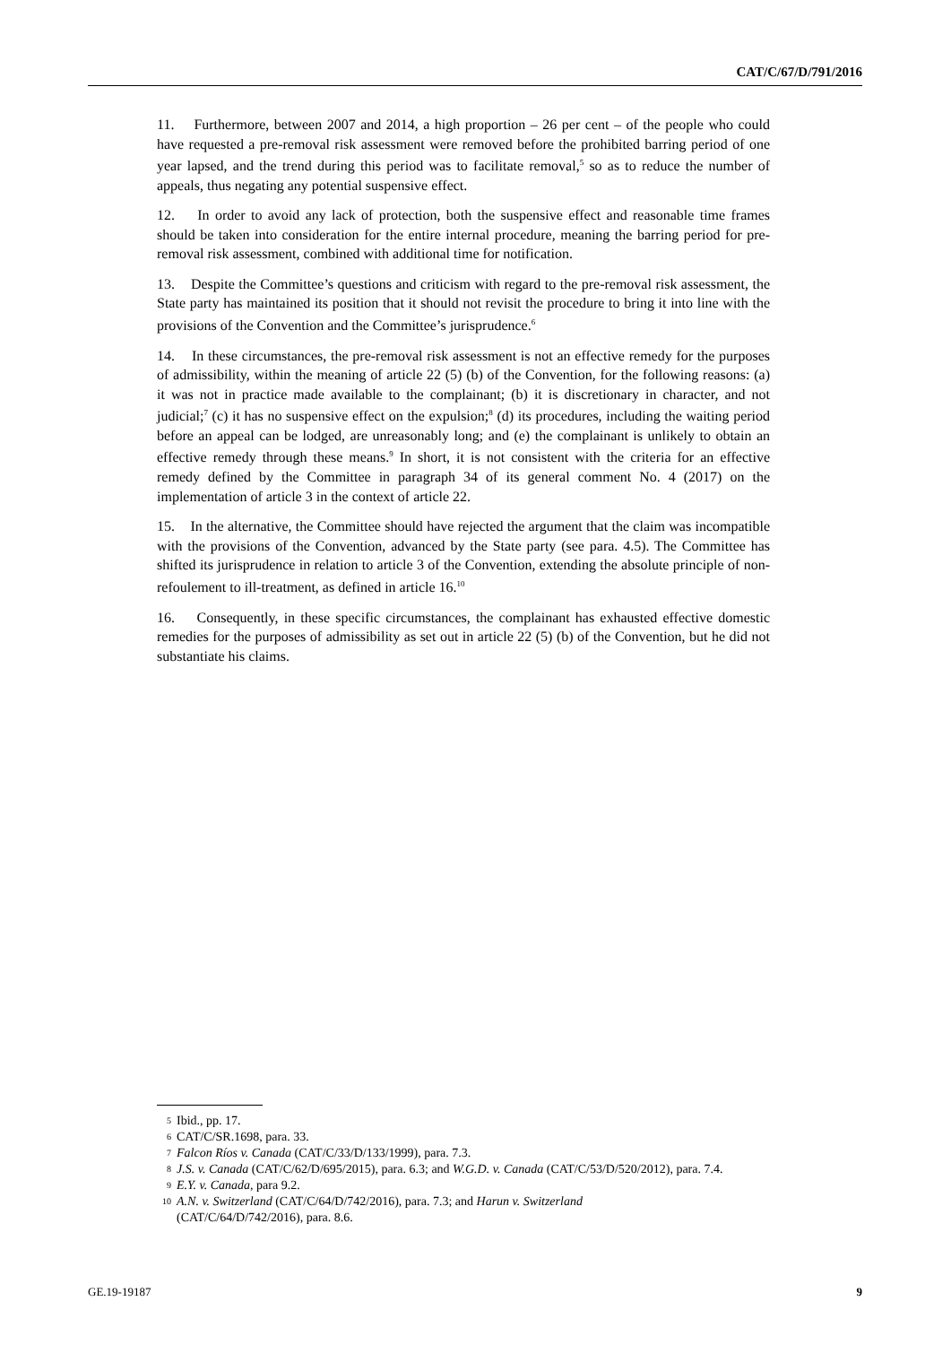CAT/C/67/D/791/2016
11. Furthermore, between 2007 and 2014, a high proportion – 26 per cent – of the people who could have requested a pre-removal risk assessment were removed before the prohibited barring period of one year lapsed, and the trend during this period was to facilitate removal,<sup>5</sup> so as to reduce the number of appeals, thus negating any potential suspensive effect.
12. In order to avoid any lack of protection, both the suspensive effect and reasonable time frames should be taken into consideration for the entire internal procedure, meaning the barring period for pre-removal risk assessment, combined with additional time for notification.
13. Despite the Committee’s questions and criticism with regard to the pre-removal risk assessment, the State party has maintained its position that it should not revisit the procedure to bring it into line with the provisions of the Convention and the Committee’s jurisprudence.<sup>6</sup>
14. In these circumstances, the pre-removal risk assessment is not an effective remedy for the purposes of admissibility, within the meaning of article 22 (5) (b) of the Convention, for the following reasons: (a) it was not in practice made available to the complainant; (b) it is discretionary in character, and not judicial;<sup>7</sup> (c) it has no suspensive effect on the expulsion;<sup>8</sup> (d) its procedures, including the waiting period before an appeal can be lodged, are unreasonably long; and (e) the complainant is unlikely to obtain an effective remedy through these means.<sup>9</sup> In short, it is not consistent with the criteria for an effective remedy defined by the Committee in paragraph 34 of its general comment No. 4 (2017) on the implementation of article 3 in the context of article 22.
15. In the alternative, the Committee should have rejected the argument that the claim was incompatible with the provisions of the Convention, advanced by the State party (see para. 4.5). The Committee has shifted its jurisprudence in relation to article 3 of the Convention, extending the absolute principle of non-refoulement to ill-treatment, as defined in article 16.<sup>10</sup>
16. Consequently, in these specific circumstances, the complainant has exhausted effective domestic remedies for the purposes of admissibility as set out in article 22 (5) (b) of the Convention, but he did not substantiate his claims.
5 Ibid., pp. 17.
6 CAT/C/SR.1698, para. 33.
7 Falcon Ríos v. Canada (CAT/C/33/D/133/1999), para. 7.3.
8 J.S. v. Canada (CAT/C/62/D/695/2015), para. 6.3; and W.G.D. v. Canada (CAT/C/53/D/520/2012), para. 7.4.
9 E.Y. v. Canada, para 9.2.
10 A.N. v. Switzerland (CAT/C/64/D/742/2016), para. 7.3; and Harun v. Switzerland
(CAT/C/64/D/742/2016), para. 8.6.
GE.19-19187 9